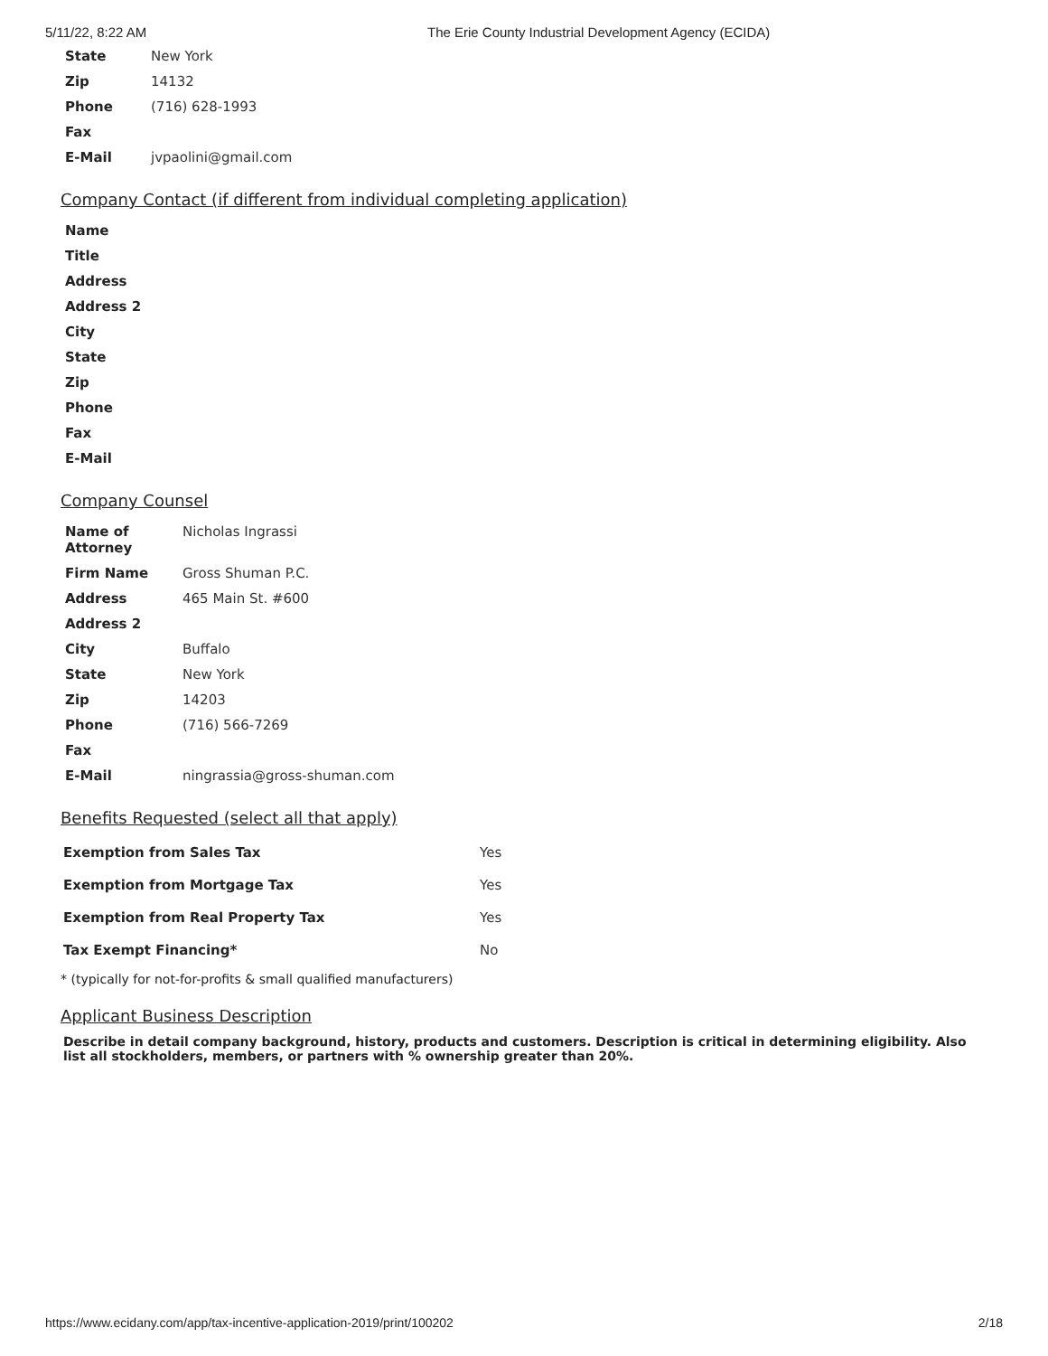5/11/22, 8:22 AM The Erie County Industrial Development Agency (ECIDA)
| State | New York |
| Zip | 14132 |
| Phone | (716) 628-1993 |
| Fax | |
| E-Mail | jvpaolini@gmail.com |
Company Contact (if different from individual completing application)
| Name |
| --- |
| Title |
| Address |
| Address 2 |
| City |
| State |
| Zip |
| Phone |
| Fax |
| E-Mail |
Company Counsel
| Name of Attorney | Nicholas Ingrassi |
| Firm Name | Gross Shuman P.C. |
| Address | 465 Main St. #600 |
| Address 2 | |
| City | Buffalo |
| State | New York |
| Zip | 14203 |
| Phone | (716) 566-7269 |
| Fax | |
| E-Mail | ningrassia@gross-shuman.com |
Benefits Requested (select all that apply)
| Exemption from Sales Tax | Yes |
| Exemption from Mortgage Tax | Yes |
| Exemption from Real Property Tax | Yes |
| Tax Exempt Financing* | No |
* (typically for not-for-profits & small qualified manufacturers)
Applicant Business Description
Describe in detail company background, history, products and customers. Description is critical in determining eligibility. Also list all stockholders, members, or partners with % ownership greater than 20%.
https://www.ecidany.com/app/tax-incentive-application-2019/print/100202 2/18